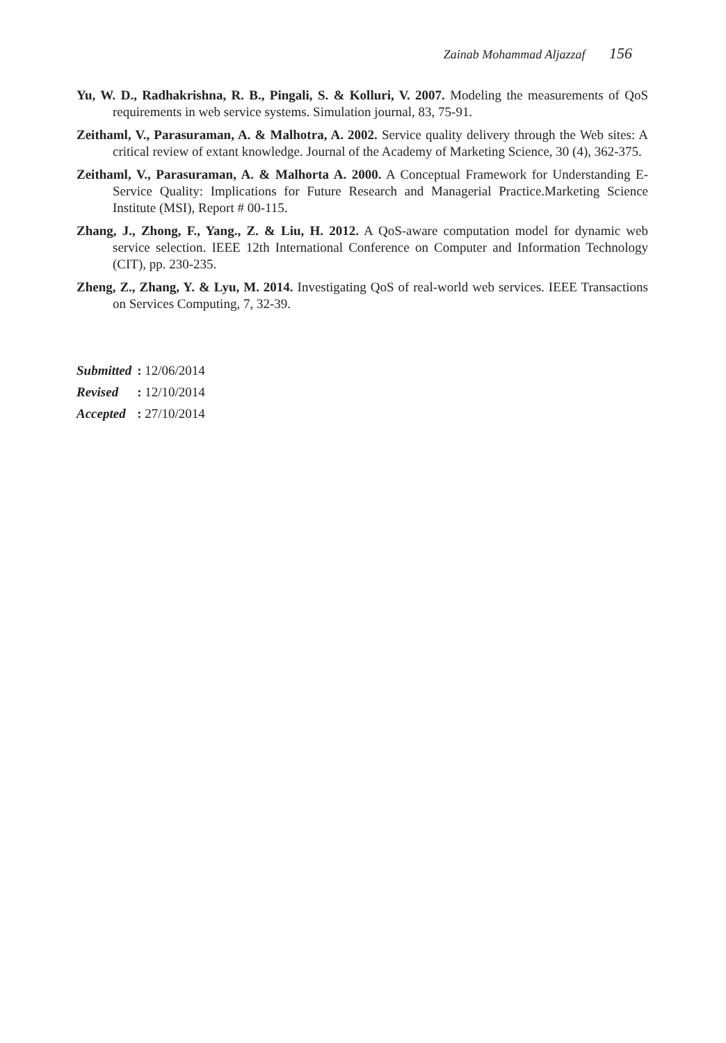Zainab Mohammad Aljazzaf 156
Yu, W. D., Radhakrishna, R. B., Pingali, S. & Kolluri, V. 2007. Modeling the measurements of QoS requirements in web service systems. Simulation journal, 83, 75-91.
Zeithaml, V., Parasuraman, A. & Malhotra, A. 2002. Service quality delivery through the Web sites: A critical review of extant knowledge. Journal of the Academy of Marketing Science, 30 (4), 362-375.
Zeithaml, V., Parasuraman, A. & Malhorta A. 2000. A Conceptual Framework for Understanding E-Service Quality: Implications for Future Research and Managerial Practice.Marketing Science Institute (MSI), Report # 00-115.
Zhang, J., Zhong, F., Yang., Z. & Liu, H. 2012. A QoS-aware computation model for dynamic web service selection. IEEE 12th International Conference on Computer and Information Technology (CIT), pp. 230-235.
Zheng, Z., Zhang, Y. & Lyu, M. 2014. Investigating QoS of real-world web services. IEEE Transactions on Services Computing, 7, 32-39.
| Submitted | : 12/06/2014 |
| Revised | : 12/10/2014 |
| Accepted | : 27/10/2014 |